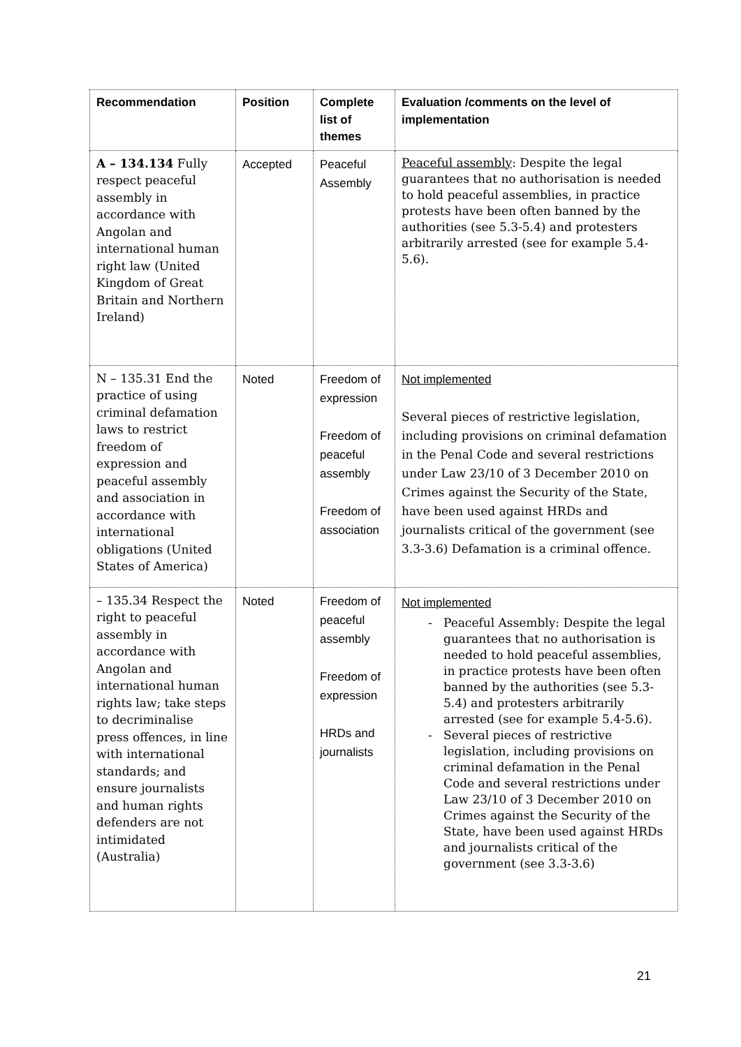| Recommendation | Position | Complete list of themes | Evaluation /comments on the level of implementation |
| --- | --- | --- | --- |
| A – 134.134 Fully respect peaceful assembly in accordance with Angolan and international human right law (United Kingdom of Great Britain and Northern Ireland) | Accepted | Peaceful Assembly | Peaceful assembly : Despite the legal guarantees that no authorisation is needed to hold peaceful assemblies, in practice protests have been often banned by the authorities (see 5.3-5.4) and protesters arbitrarily arrested (see for example 5.4-5.6). |
| N – 135.31 End the practice of using criminal defamation laws to restrict freedom of expression and peaceful assembly and association in accordance with international obligations (United States of America) | Noted | Freedom of expression Freedom of peaceful assembly Freedom of association | Not implemented Several pieces of restrictive legislation, including provisions on criminal defamation in the Penal Code and several restrictions under Law 23/10 of 3 December 2010 on Crimes against the Security of the State, have been used against HRDs and journalists critical of the government (see 3.3-3.6) Defamation is a criminal offence. |
| – 135.34 Respect the right to peaceful assembly in accordance with Angolan and international human rights law; take steps to decriminalise press offences, in line with international standards; and ensure journalists and human rights defenders are not intimidated (Australia) | Noted | Freedom of peaceful assembly Freedom of expression HRDs and journalists | Not implemented Peaceful Assembly: Despite the legal guarantees that no authorisation is needed to hold peaceful assemblies, in practice protests have been often banned by the authorities (see 5.3-5.4) and protesters arbitrarily arrested (see for example 5.4-5.6). Several pieces of restrictive legislation, including provisions on criminal defamation in the Penal Code and several restrictions under Law 23/10 of 3 December 2010 on Crimes against the Security of the State, have been used against HRDs and journalists critical of the government (see 3.3-3.6) |
21